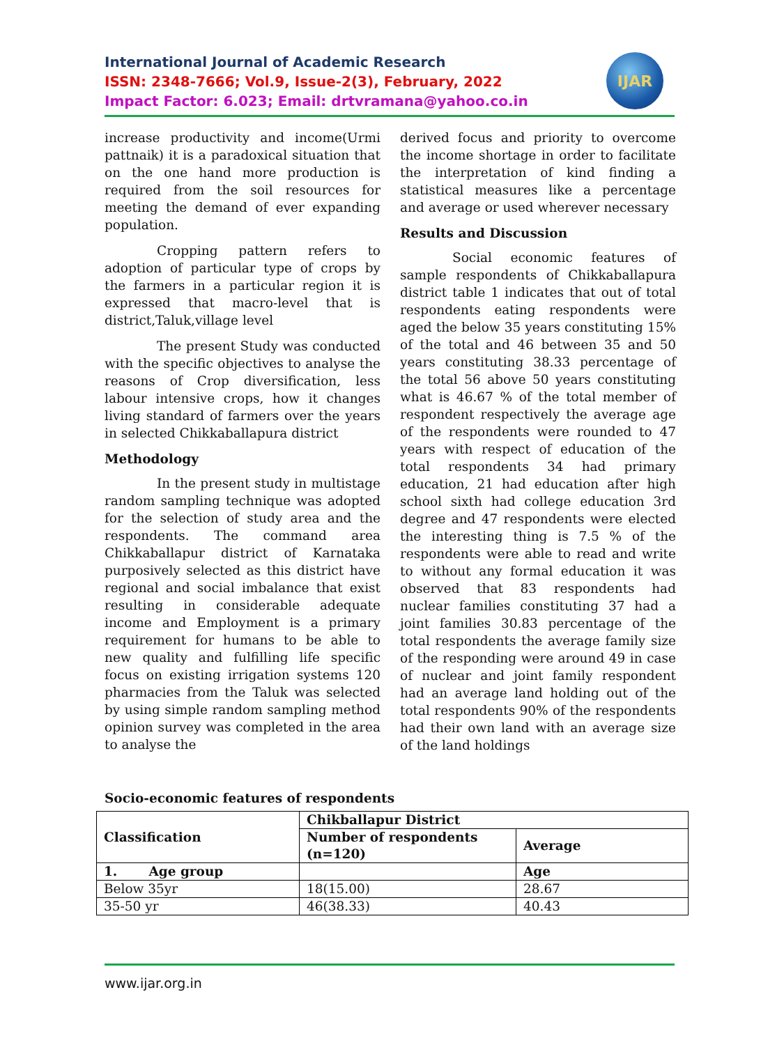International Journal of Academic Research
ISSN: 2348-7666; Vol.9, Issue-2(3), February, 2022
Impact Factor: 6.023; Email: drtvramana@yahoo.co.in
IJAR
increase productivity and income(Urmi pattnaik) it is a paradoxical situation that on the one hand more production is required from the soil resources for meeting the demand of ever expanding population.
Cropping pattern refers to adoption of particular type of crops by the farmers in a particular region it is expressed that macro-level that is district,Taluk,village level
The present Study was conducted with the specific objectives to analyse the reasons of Crop diversification, less labour intensive crops, how it changes living standard of farmers over the years in selected Chikkaballapura district
Methodology
In the present study in multistage random sampling technique was adopted for the selection of study area and the respondents. The command area Chikkaballapur district of Karnataka purposively selected as this district have regional and social imbalance that exist resulting in considerable adequate income and Employment is a primary requirement for humans to be able to new quality and fulfilling life specific focus on existing irrigation systems 120 pharmacies from the Taluk was selected by using simple random sampling method opinion survey was completed in the area to analyse the
derived focus and priority to overcome the income shortage in order to facilitate the interpretation of kind finding a statistical measures like a percentage and average or used wherever necessary
Results and Discussion
Social economic features of sample respondents of Chikkaballapura district table 1 indicates that out of total respondents eating respondents were aged the below 35 years constituting 15% of the total and 46 between 35 and 50 years constituting 38.33 percentage of the total 56 above 50 years constituting what is 46.67 % of the total member of respondent respectively the average age of the respondents were rounded to 47 years with respect of education of the total respondents 34 had primary education, 21 had education after high school sixth had college education 3rd degree and 47 respondents were elected the interesting thing is 7.5 % of the respondents were able to read and write to without any formal education it was observed that 83 respondents had nuclear families constituting 37 had a joint families 30.83 percentage of the total respondents the average family size of the responding were around 49 in case of nuclear and joint family respondent had an average land holding out of the total respondents 90% of the respondents had their own land with an average size of the land holdings
Socio-economic features of respondents
| Classification | Chikballapur District | |
| --- | --- | --- |
| | Number of respondents (n=120) | Average |
| 1. Age group | | Age |
| Below 35yr | 18(15.00) | 28.67 |
| 35-50 yr | 46(38.33) | 40.43 |
www.ijar.org.in